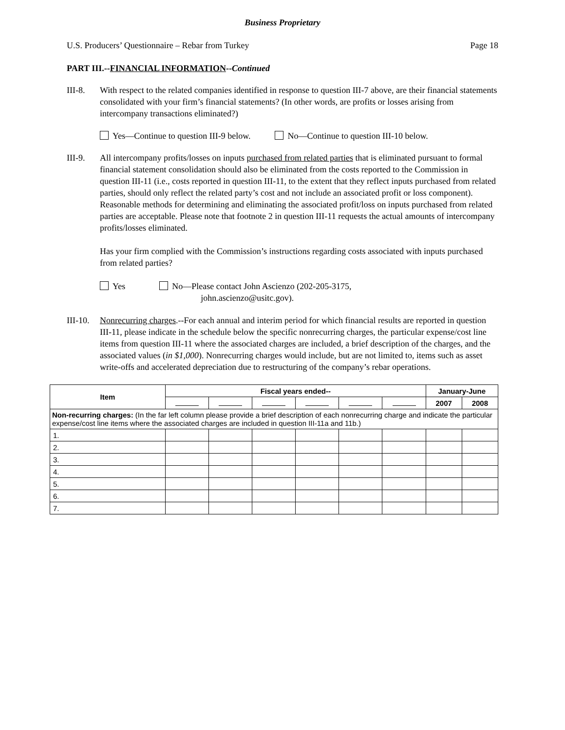Business Proprietary
U.S. Producers’ Questionnaire – Rebar from Turkey Page 18
PART III.--FINANCIAL INFORMATION--Continued
III-8. With respect to the related companies identified in response to question III-7 above, are their financial statements consolidated with your firm’s financial statements? (In other words, are profits or losses arising from intercompany transactions eliminated?)
Yes—Continue to question III-9 below. No—Continue to question III-10 below.
III-9. All intercompany profits/losses on inputs purchased from related parties that is eliminated pursuant to formal financial statement consolidation should also be eliminated from the costs reported to the Commission in question III-11 (i.e., costs reported in question III-11, to the extent that they reflect inputs purchased from related parties, should only reflect the related party’s cost and not include an associated profit or loss component). Reasonable methods for determining and eliminating the associated profit/loss on inputs purchased from related parties are acceptable. Please note that footnote 2 in question III-11 requests the actual amounts of intercompany profits/losses eliminated.
Has your firm complied with the Commission’s instructions regarding costs associated with inputs purchased from related parties?
Yes No—Please contact John Ascienzo (202-205-3175,
john.ascienzo@usitc.gov).
III-10.
Nonrecurring charges.--For each annual and interim period for which financial results are reported in question III-11, please indicate in the schedule below the specific nonrecurring charges, the particular expense/cost line items from question III-11 where the associated charges are included, a brief description of the charges, and the associated values (in $1,000). Nonrecurring charges would include, but are not limited to, items such as asset write-offs and accelerated depreciation due to restructuring of the company’s rebar operations.
| Item | Fiscal years ended-- | | | | | | January-June | |
| --- | --- | --- | --- | --- | --- | --- | --- | --- |
| | | | | | | | 2007 | 2008 |
| Non-recurring charges: (In the far left column please provide a brief description of each nonrecurring charge and indicate the particular expense/cost line items where the associated charges are included in question III-11a and 11b.) | | | | | | | | |
| 1. | | | | | | | | |
| 2. | | | | | | | | |
| 3. | | | | | | | | |
| 4. | | | | | | | | |
| 5. | | | | | | | | |
| 6. | | | | | | | | |
| 7. | | | | | | | | |